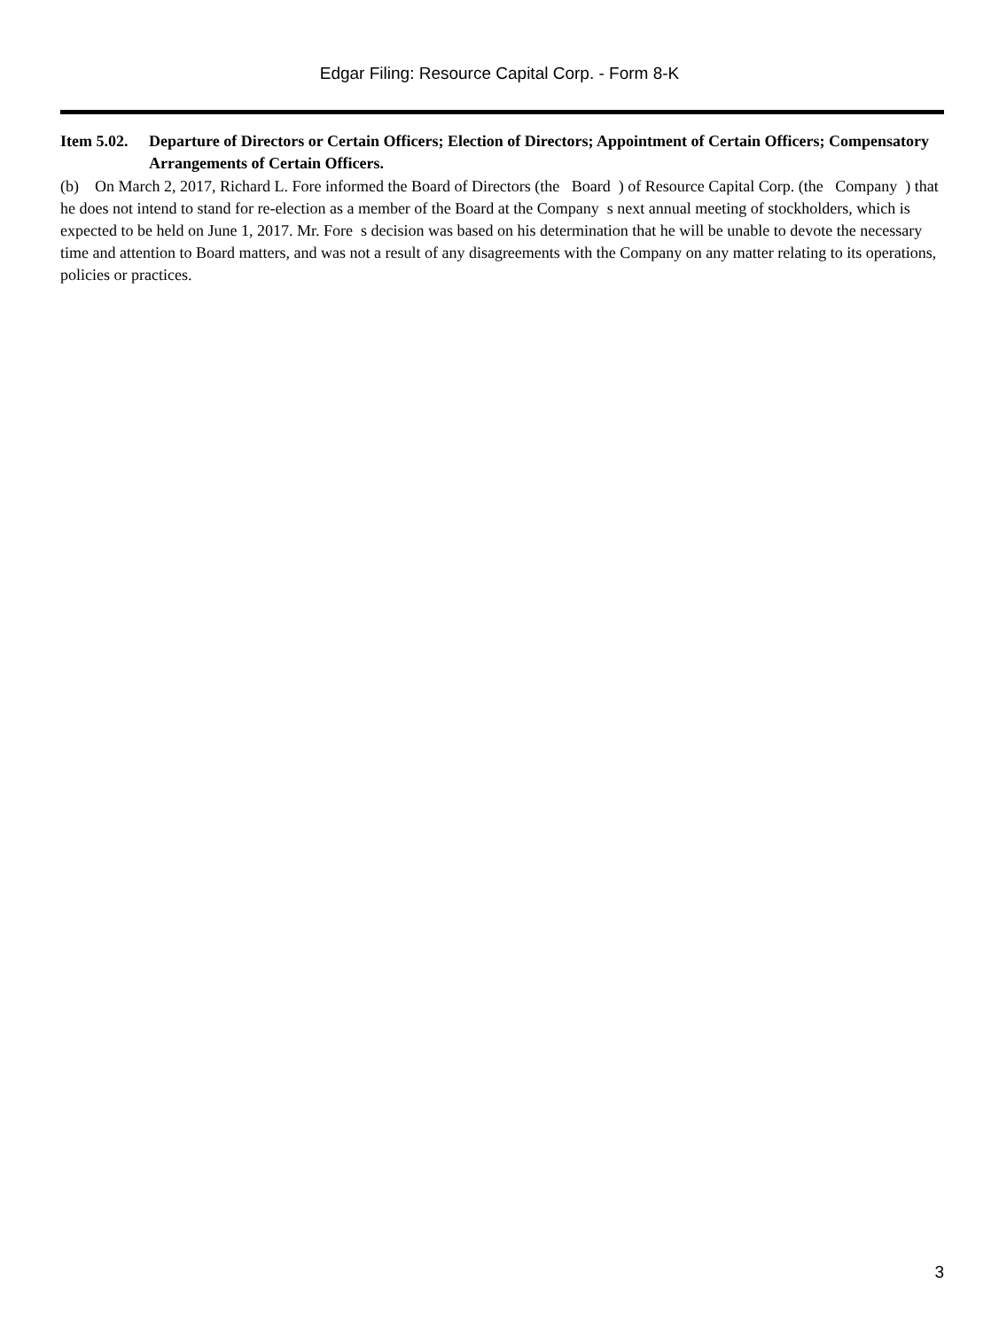Edgar Filing: Resource Capital Corp. - Form 8-K
Item 5.02. Departure of Directors or Certain Officers; Election of Directors; Appointment of Certain Officers; Compensatory Arrangements of Certain Officers.
(b) On March 2, 2017, Richard L. Fore informed the Board of Directors (the Board ) of Resource Capital Corp. (the Company ) that he does not intend to stand for re-election as a member of the Board at the Company s next annual meeting of stockholders, which is expected to be held on June 1, 2017. Mr. Fore s decision was based on his determination that he will be unable to devote the necessary time and attention to Board matters, and was not a result of any disagreements with the Company on any matter relating to its operations, policies or practices.
3